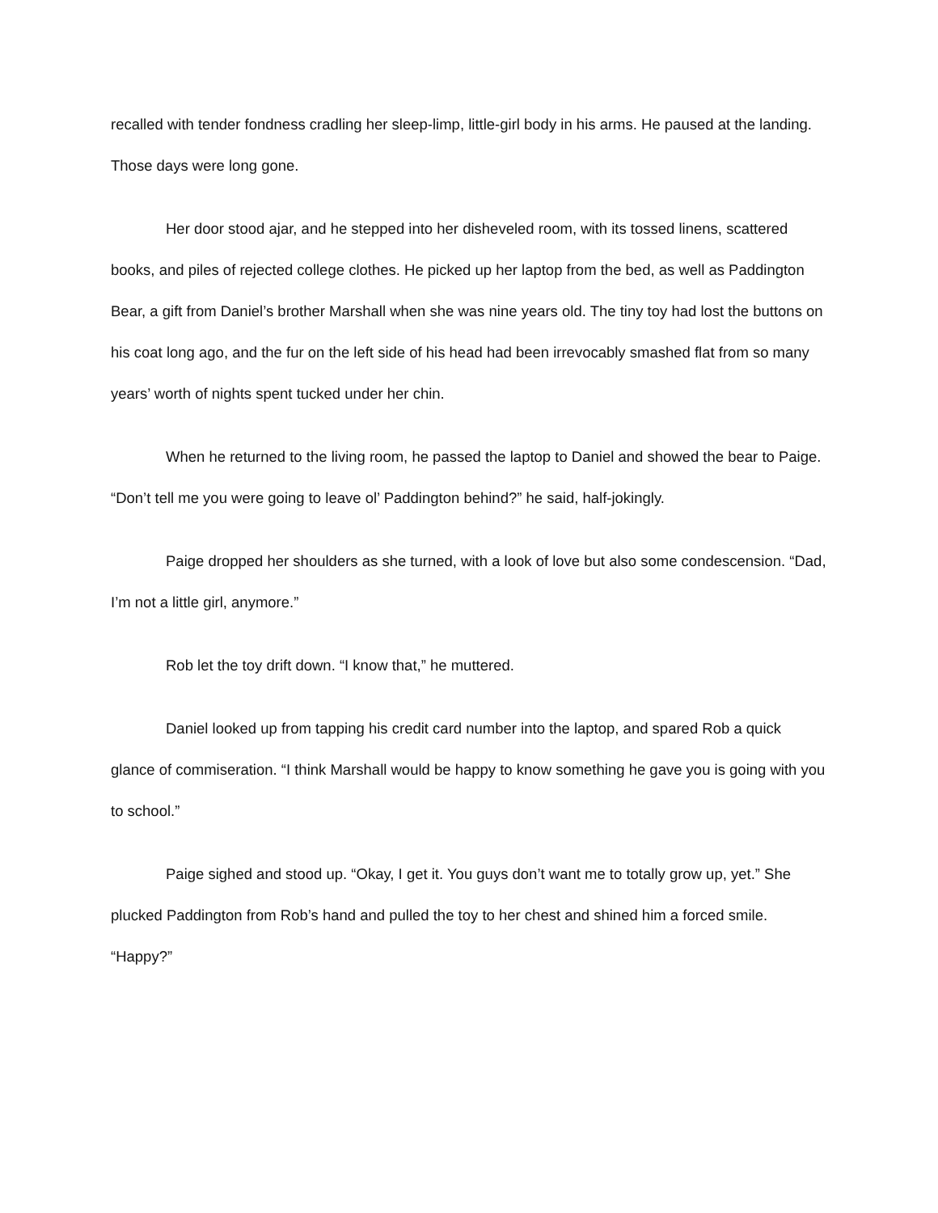recalled with tender fondness cradling her sleep-limp, little-girl body in his arms. He paused at the landing. Those days were long gone.
Her door stood ajar, and he stepped into her disheveled room, with its tossed linens, scattered books, and piles of rejected college clothes. He picked up her laptop from the bed, as well as Paddington Bear, a gift from Daniel’s brother Marshall when she was nine years old. The tiny toy had lost the buttons on his coat long ago, and the fur on the left side of his head had been irrevocably smashed flat from so many years’ worth of nights spent tucked under her chin.
When he returned to the living room, he passed the laptop to Daniel and showed the bear to Paige. “Don’t tell me you were going to leave ol’ Paddington behind?” he said, half-jokingly.
Paige dropped her shoulders as she turned, with a look of love but also some condescension. “Dad, I’m not a little girl, anymore.”
Rob let the toy drift down. “I know that,” he muttered.
Daniel looked up from tapping his credit card number into the laptop, and spared Rob a quick glance of commiseration. “I think Marshall would be happy to know something he gave you is going with you to school.”
Paige sighed and stood up. “Okay, I get it. You guys don’t want me to totally grow up, yet.” She plucked Paddington from Rob’s hand and pulled the toy to her chest and shined him a forced smile. “Happy?”